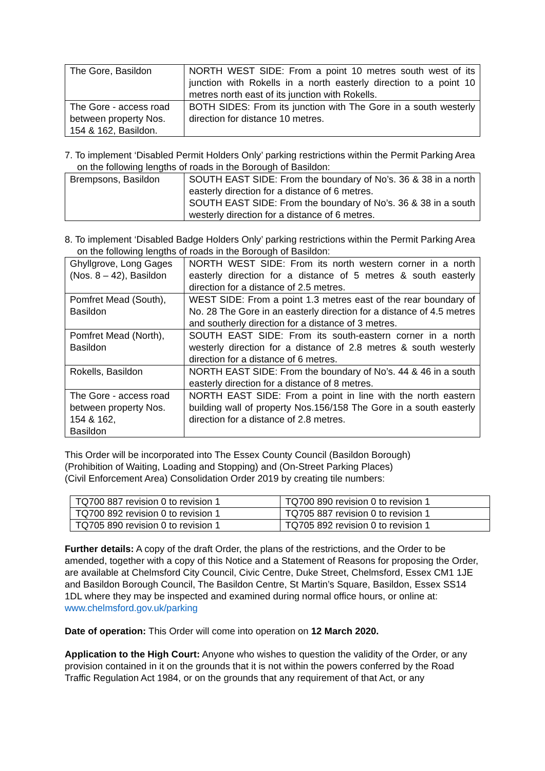| The Gore, Basildon | NORTH WEST SIDE: From a point 10 metres south west of its junction with Rokells in a north easterly direction to a point 10 metres north east of its junction with Rokells. |
| The Gore - access road between property Nos. 154 & 162, Basildon. | BOTH SIDES: From its junction with The Gore in a south westerly direction for distance 10 metres. |
7. To implement ‘Disabled Permit Holders Only’ parking restrictions within the Permit Parking Area on the following lengths of roads in the Borough of Basildon:
| Brempsons, Basildon | SOUTH EAST SIDE: From the boundary of No’s. 36 & 38 in a north easterly direction for a distance of 6 metres. SOUTH EAST SIDE: From the boundary of No’s. 36 & 38 in a south westerly direction for a distance of 6 metres. |
8. To implement ‘Disabled Badge Holders Only’ parking restrictions within the Permit Parking Area on the following lengths of roads in the Borough of Basildon:
| Ghyllgrove, Long Gages (Nos. 8 – 42), Basildon | NORTH WEST SIDE: From its north western corner in a north easterly direction for a distance of 5 metres & south easterly direction for a distance of 2.5 metres. |
| Pomfret Mead (South), Basildon | WEST SIDE: From a point 1.3 metres east of the rear boundary of No. 28 The Gore in an easterly direction for a distance of 4.5 metres and southerly direction for a distance of 3 metres. |
| Pomfret Mead (North), Basildon | SOUTH EAST SIDE: From its south-eastern corner in a north westerly direction for a distance of 2.8 metres & south westerly direction for a distance of 6 metres. |
| Rokells, Basildon | NORTH EAST SIDE: From the boundary of No’s. 44 & 46 in a south easterly direction for a distance of 8 metres. |
| The Gore - access road between property Nos. 154 & 162, Basildon | NORTH EAST SIDE: From a point in line with the north eastern building wall of property Nos.156/158 The Gore in a south easterly direction for a distance of 2.8 metres. |
This Order will be incorporated into The Essex County Council (Basildon Borough)
(Prohibition of Waiting, Loading and Stopping) and (On-Street Parking Places)
(Civil Enforcement Area) Consolidation Order 2019 by creating tile numbers:
| TQ700 887 revision 0 to revision 1 | TQ700 890 revision 0 to revision 1 |
| TQ700 892 revision 0 to revision 1 | TQ705 887 revision 0 to revision 1 |
| TQ705 890 revision 0 to revision 1 | TQ705 892 revision 0 to revision 1 |
Further details: A copy of the draft Order, the plans of the restrictions, and the Order to be amended, together with a copy of this Notice and a Statement of Reasons for proposing the Order, are available at Chelmsford City Council, Civic Centre, Duke Street, Chelmsford, Essex CM1 1JE and Basildon Borough Council, The Basildon Centre, St Martin’s Square, Basildon, Essex SS14 1DL where they may be inspected and examined during normal office hours, or online at: www.chelmsford.gov.uk/parking
Date of operation: This Order will come into operation on 12 March 2020.
Application to the High Court: Anyone who wishes to question the validity of the Order, or any provision contained in it on the grounds that it is not within the powers conferred by the Road Traffic Regulation Act 1984, or on the grounds that any requirement of that Act, or any